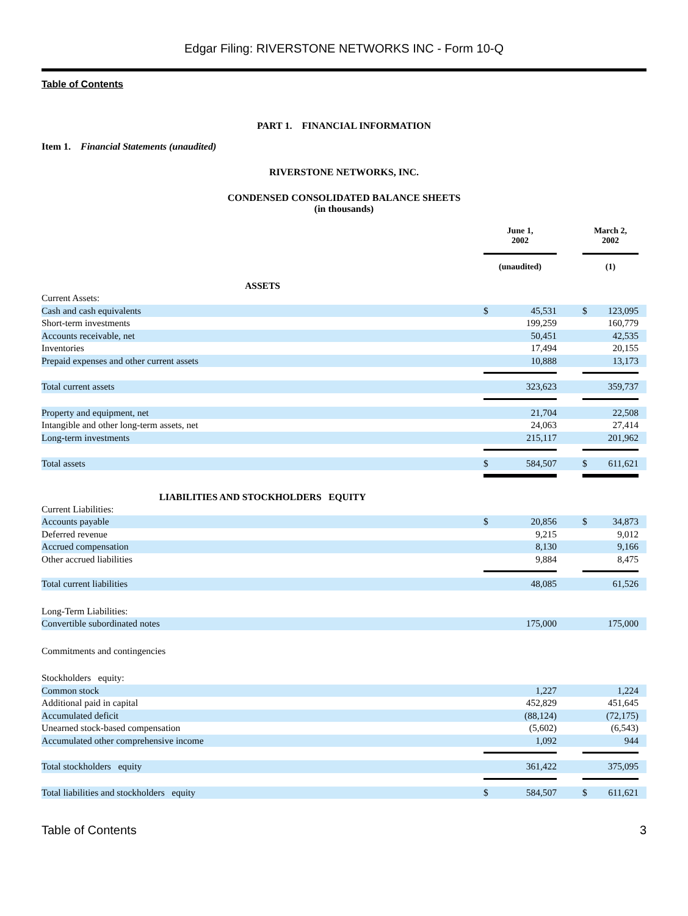Edgar Filing: RIVERSTONE NETWORKS INC - Form 10-Q
Table of Contents
PART 1. FINANCIAL INFORMATION
Item 1. Financial Statements (unaudited)
RIVERSTONE NETWORKS, INC.
CONDENSED CONSOLIDATED BALANCE SHEETS
(in thousands)
| | June 1, 2002 | | | March 2, 2002 | | |
| --- | --- | --- | --- | --- | --- | --- |
| | (unaudited) | | | (1) | | |
| ASSETS | | | | | | |
| Current Assets: | | | | | | |
| Cash and cash equivalents | $ | 45,531 | | $ | 123,095 | |
| Short-term investments | | 199,259 | | | 160,779 | |
| Accounts receivable, net | | 50,451 | | | 42,535 | |
| Inventories | | 17,494 | | | 20,155 | |
| Prepaid expenses and other current assets | | 10,888 | | | 13,173 | |
| Total current assets | | 323,623 | | | 359,737 | |
| Property and equipment, net | | 21,704 | | | 22,508 | |
| Intangible and other long-term assets, net | | 24,063 | | | 27,414 | |
| Long-term investments | | 215,117 | | | 201,962 | |
| Total assets | $ | 584,507 | | $ | 611,621 | |
| LIABILITIES AND STOCKHOLDERS EQUITY | | | | | | |
| Current Liabilities: | | | | | | |
| Accounts payable | $ | 20,856 | | $ | 34,873 | |
| Deferred revenue | | 9,215 | | | 9,012 | |
| Accrued compensation | | 8,130 | | | 9,166 | |
| Other accrued liabilities | | 9,884 | | | 8,475 | |
| Total current liabilities | | 48,085 | | | 61,526 | |
| Long-Term Liabilities: | | | | | | |
| Convertible subordinated notes | | 175,000 | | | 175,000 | |
| Commitments and contingencies | | | | | | |
| Stockholders equity: | | | | | | |
| Common stock | | 1,227 | | | 1,224 | |
| Additional paid in capital | | 452,829 | | | 451,645 | |
| Accumulated deficit | | (88,124) | | | (72,175) | |
| Unearned stock-based compensation | | (5,602) | | | (6,543) | |
| Accumulated other comprehensive income | | 1,092 | | | 944 | |
| Total stockholders equity | | 361,422 | | | 375,095 | |
| Total liabilities and stockholders equity | $ | 584,507 | | $ | 611,621 | |
Table of Contents 3